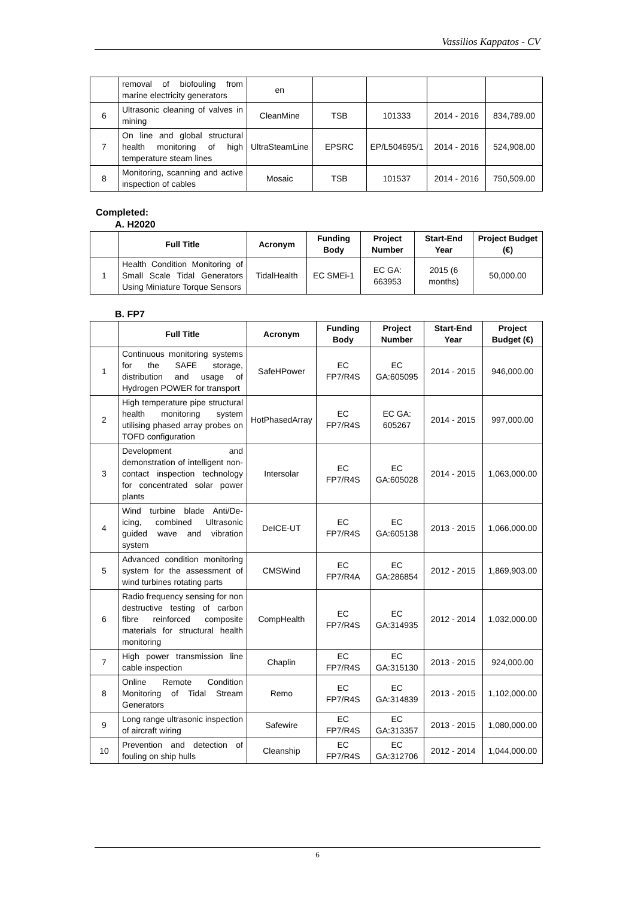Vassilios Kappatos - CV
| | removal of biofouling from marine electricity generators | en | | | | |
| 6 | Ultrasonic cleaning of valves in mining | CleanMine | TSB | 101333 | 2014 - 2016 | 834,789.00 |
| 7 | On line and global structural health monitoring of high temperature steam lines | UltraSteamLine | EPSRC | EP/L504695/1 | 2014 - 2016 | 524,908.00 |
| 8 | Monitoring, scanning and active inspection of cables | Mosaic | TSB | 101537 | 2014 - 2016 | 750,509.00 |
Completed:
A. H2020
| | Full Title | Acronym | Funding Body | Project Number | Start-End Year | Project Budget (€) |
| --- | --- | --- | --- | --- | --- | --- |
| 1 | Health Condition Monitoring of Small Scale Tidal Generators Using Miniature Torque Sensors | TidalHealth | EC SMEi-1 | EC GA: 663953 | 2015 (6 months) | 50,000.00 |
B. FP7
| | Full Title | Acronym | Funding Body | Project Number | Start-End Year | Project Budget (€) |
| --- | --- | --- | --- | --- | --- | --- |
| 1 | Continuous monitoring systems for the SAFE storage, distribution and usage of Hydrogen POWER for transport | SafeHPower | EC FP7/R4S | EC GA:605095 | 2014 - 2015 | 946,000.00 |
| 2 | High temperature pipe structural health monitoring system utilising phased array probes on TOFD configuration | HotPhasedArray | EC FP7/R4S | EC GA: 605267 | 2014 - 2015 | 997,000.00 |
| 3 | Development and demonstration of intelligent non-contact inspection technology for concentrated solar power plants | Intersolar | EC FP7/R4S | EC GA:605028 | 2014 - 2015 | 1,063,000.00 |
| 4 | Wind turbine blade Anti/De-icing, combined Ultrasonic guided wave and vibration system | DeICE-UT | EC FP7/R4S | EC GA:605138 | 2013 - 2015 | 1,066,000.00 |
| 5 | Advanced condition monitoring system for the assessment of wind turbines rotating parts | CMSWind | EC FP7/R4A | EC GA:286854 | 2012 - 2015 | 1,869,903.00 |
| 6 | Radio frequency sensing for non destructive testing of carbon fibre reinforced composite materials for structural health monitoring | CompHealth | EC FP7/R4S | EC GA:314935 | 2012 - 2014 | 1,032,000.00 |
| 7 | High power transmission line cable inspection | Chaplin | EC FP7/R4S | EC GA:315130 | 2013 - 2015 | 924,000.00 |
| 8 | Online Remote Condition Monitoring of Tidal Stream Generators | Remo | EC FP7/R4S | EC GA:314839 | 2013 - 2015 | 1,102,000.00 |
| 9 | Long range ultrasonic inspection of aircraft wiring | Safewire | EC FP7/R4S | EC GA:313357 | 2013 - 2015 | 1,080,000.00 |
| 10 | Prevention and detection of fouling on ship hulls | Cleanship | EC FP7/R4S | EC GA:312706 | 2012 - 2014 | 1,044,000.00 |
6